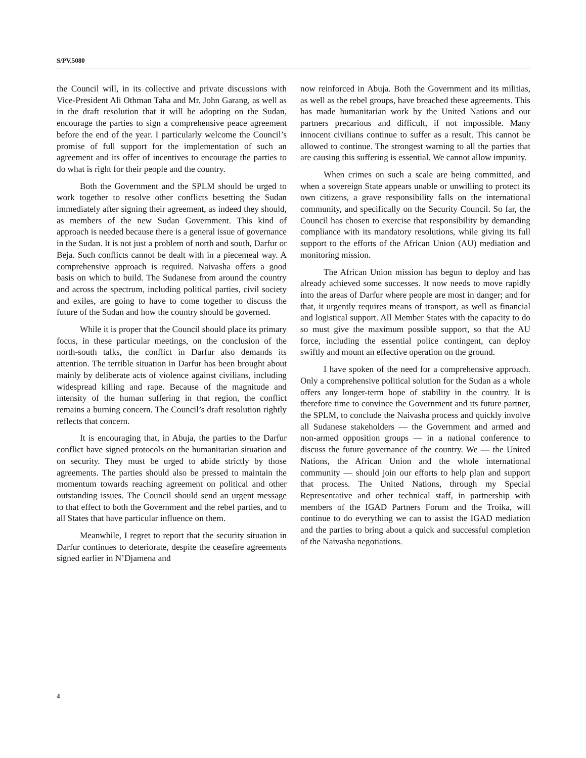S/PV.5080
the Council will, in its collective and private discussions with Vice-President Ali Othman Taha and Mr. John Garang, as well as in the draft resolution that it will be adopting on the Sudan, encourage the parties to sign a comprehensive peace agreement before the end of the year. I particularly welcome the Council’s promise of full support for the implementation of such an agreement and its offer of incentives to encourage the parties to do what is right for their people and the country.
Both the Government and the SPLM should be urged to work together to resolve other conflicts besetting the Sudan immediately after signing their agreement, as indeed they should, as members of the new Sudan Government. This kind of approach is needed because there is a general issue of governance in the Sudan. It is not just a problem of north and south, Darfur or Beja. Such conflicts cannot be dealt with in a piecemeal way. A comprehensive approach is required. Naivasha offers a good basis on which to build. The Sudanese from around the country and across the spectrum, including political parties, civil society and exiles, are going to have to come together to discuss the future of the Sudan and how the country should be governed.
While it is proper that the Council should place its primary focus, in these particular meetings, on the conclusion of the north-south talks, the conflict in Darfur also demands its attention. The terrible situation in Darfur has been brought about mainly by deliberate acts of violence against civilians, including widespread killing and rape. Because of the magnitude and intensity of the human suffering in that region, the conflict remains a burning concern. The Council’s draft resolution rightly reflects that concern.
It is encouraging that, in Abuja, the parties to the Darfur conflict have signed protocols on the humanitarian situation and on security. They must be urged to abide strictly by those agreements. The parties should also be pressed to maintain the momentum towards reaching agreement on political and other outstanding issues. The Council should send an urgent message to that effect to both the Government and the rebel parties, and to all States that have particular influence on them.
Meanwhile, I regret to report that the security situation in Darfur continues to deteriorate, despite the ceasefire agreements signed earlier in N’Djamena and
now reinforced in Abuja. Both the Government and its militias, as well as the rebel groups, have breached these agreements. This has made humanitarian work by the United Nations and our partners precarious and difficult, if not impossible. Many innocent civilians continue to suffer as a result. This cannot be allowed to continue. The strongest warning to all the parties that are causing this suffering is essential. We cannot allow impunity.
When crimes on such a scale are being committed, and when a sovereign State appears unable or unwilling to protect its own citizens, a grave responsibility falls on the international community, and specifically on the Security Council. So far, the Council has chosen to exercise that responsibility by demanding compliance with its mandatory resolutions, while giving its full support to the efforts of the African Union (AU) mediation and monitoring mission.
The African Union mission has begun to deploy and has already achieved some successes. It now needs to move rapidly into the areas of Darfur where people are most in danger; and for that, it urgently requires means of transport, as well as financial and logistical support. All Member States with the capacity to do so must give the maximum possible support, so that the AU force, including the essential police contingent, can deploy swiftly and mount an effective operation on the ground.
I have spoken of the need for a comprehensive approach. Only a comprehensive political solution for the Sudan as a whole offers any longer-term hope of stability in the country. It is therefore time to convince the Government and its future partner, the SPLM, to conclude the Naivasha process and quickly involve all Sudanese stakeholders — the Government and armed and non-armed opposition groups — in a national conference to discuss the future governance of the country. We — the United Nations, the African Union and the whole international community — should join our efforts to help plan and support that process. The United Nations, through my Special Representative and other technical staff, in partnership with members of the IGAD Partners Forum and the Troika, will continue to do everything we can to assist the IGAD mediation and the parties to bring about a quick and successful completion of the Naivasha negotiations.
4